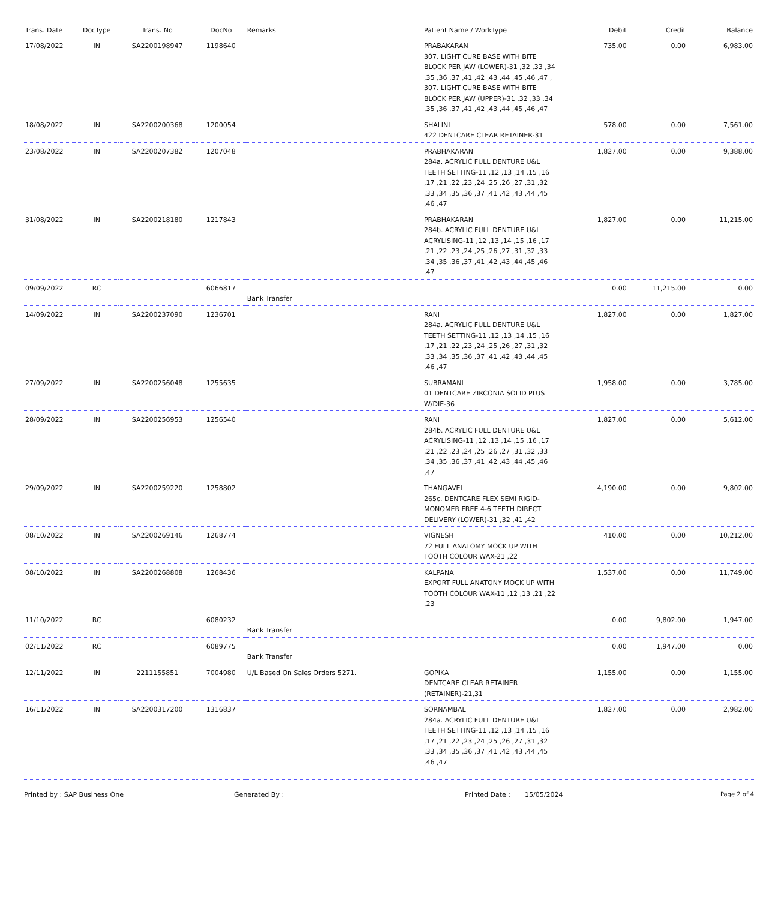| Trans. Date | DocType | Trans. No | DocNo | Remarks | Patient Name / WorkType | Debit | Credit | Balance |
| --- | --- | --- | --- | --- | --- | --- | --- | --- |
| 17/08/2022 | IN | SA2200198947 | 1198640 | | PRABAKARAN 307. LIGHT CURE BASE WITH BITE BLOCK PER JAW (LOWER)-31 ,32 ,33 ,34 ,35 ,36 ,37 ,41 ,42 ,43 ,44 ,45 ,46 ,47 , 307. LIGHT CURE BASE WITH BITE BLOCK PER JAW (UPPER)-31 ,32 ,33 ,34 ,35 ,36 ,37 ,41 ,42 ,43 ,44 ,45 ,46 ,47 | 735.00 | 0.00 | 6,983.00 |
| 18/08/2022 | IN | SA2200200368 | 1200054 | | SHALINI 422 DENTCARE CLEAR RETAINER-31 | 578.00 | 0.00 | 7,561.00 |
| 23/08/2022 | IN | SA2200207382 | 1207048 | | PRABHAKARAN 284a. ACRYLIC FULL DENTURE U&L TEETH SETTING-11 ,12 ,13 ,14 ,15 ,16 ,17 ,21 ,22 ,23 ,24 ,25 ,26 ,27 ,31 ,32 ,33 ,34 ,35 ,36 ,37 ,41 ,42 ,43 ,44 ,45 ,46 ,47 | 1,827.00 | 0.00 | 9,388.00 |
| 31/08/2022 | IN | SA2200218180 | 1217843 | | PRABHAKARAN 284b. ACRYLIC FULL DENTURE U&L ACRYLISING-11 ,12 ,13 ,14 ,15 ,16 ,17 ,21 ,22 ,23 ,24 ,25 ,26 ,27 ,31 ,32 ,33 ,34 ,35 ,36 ,37 ,41 ,42 ,43 ,44 ,45 ,46 ,47 | 1,827.00 | 0.00 | 11,215.00 |
| 09/09/2022 | RC | | 6066817 | Bank Transfer | | 0.00 | 11,215.00 | 0.00 |
| 14/09/2022 | IN | SA2200237090 | 1236701 | | RANI 284a. ACRYLIC FULL DENTURE U&L TEETH SETTING-11 ,12 ,13 ,14 ,15 ,16 ,17 ,21 ,22 ,23 ,24 ,25 ,26 ,27 ,31 ,32 ,33 ,34 ,35 ,36 ,37 ,41 ,42 ,43 ,44 ,45 ,46 ,47 | 1,827.00 | 0.00 | 1,827.00 |
| 27/09/2022 | IN | SA2200256048 | 1255635 | | SUBRAMANI 01 DENTCARE ZIRCONIA SOLID PLUS W/DIE-36 | 1,958.00 | 0.00 | 3,785.00 |
| 28/09/2022 | IN | SA2200256953 | 1256540 | | RANI 284b. ACRYLIC FULL DENTURE U&L ACRYLISING-11 ,12 ,13 ,14 ,15 ,16 ,17 ,21 ,22 ,23 ,24 ,25 ,26 ,27 ,31 ,32 ,33 ,34 ,35 ,36 ,37 ,41 ,42 ,43 ,44 ,45 ,46 ,47 | 1,827.00 | 0.00 | 5,612.00 |
| 29/09/2022 | IN | SA2200259220 | 1258802 | | THANGAVEL 265c. DENTCARE FLEX SEMI RIGID-MONOMER FREE 4-6 TEETH DIRECT DELIVERY (LOWER)-31 ,32 ,41 ,42 | 4,190.00 | 0.00 | 9,802.00 |
| 08/10/2022 | IN | SA2200269146 | 1268774 | | VIGNESH 72 FULL ANATOMY MOCK UP WITH TOOTH COLOUR WAX-21 ,22 | 410.00 | 0.00 | 10,212.00 |
| 08/10/2022 | IN | SA2200268808 | 1268436 | | KALPANA EXPORT FULL ANATONY MOCK UP WITH TOOTH COLOUR WAX-11 ,12 ,13 ,21 ,22 ,23 | 1,537.00 | 0.00 | 11,749.00 |
| 11/10/2022 | RC | | 6080232 | Bank Transfer | | 0.00 | 9,802.00 | 1,947.00 |
| 02/11/2022 | RC | | 6089775 | Bank Transfer | | 0.00 | 1,947.00 | 0.00 |
| 12/11/2022 | IN | 2211155851 | 7004980 | U/L Based On Sales Orders 5271. | GOPIKA DENTCARE CLEAR RETAINER (RETAINER)-21,31 | 1,155.00 | 0.00 | 1,155.00 |
| 16/11/2022 | IN | SA2200317200 | 1316837 | | SORNAMBAL 284a. ACRYLIC FULL DENTURE U&L TEETH SETTING-11 ,12 ,13 ,14 ,15 ,16 ,17 ,21 ,22 ,23 ,24 ,25 ,26 ,27 ,31 ,32 ,33 ,34 ,35 ,36 ,37 ,41 ,42 ,43 ,44 ,45 ,46 ,47 | 1,827.00 | 0.00 | 2,982.00 |
Printed by : SAP Business One Generated By : Printed Date : 15/05/2024 Page 2 of 4